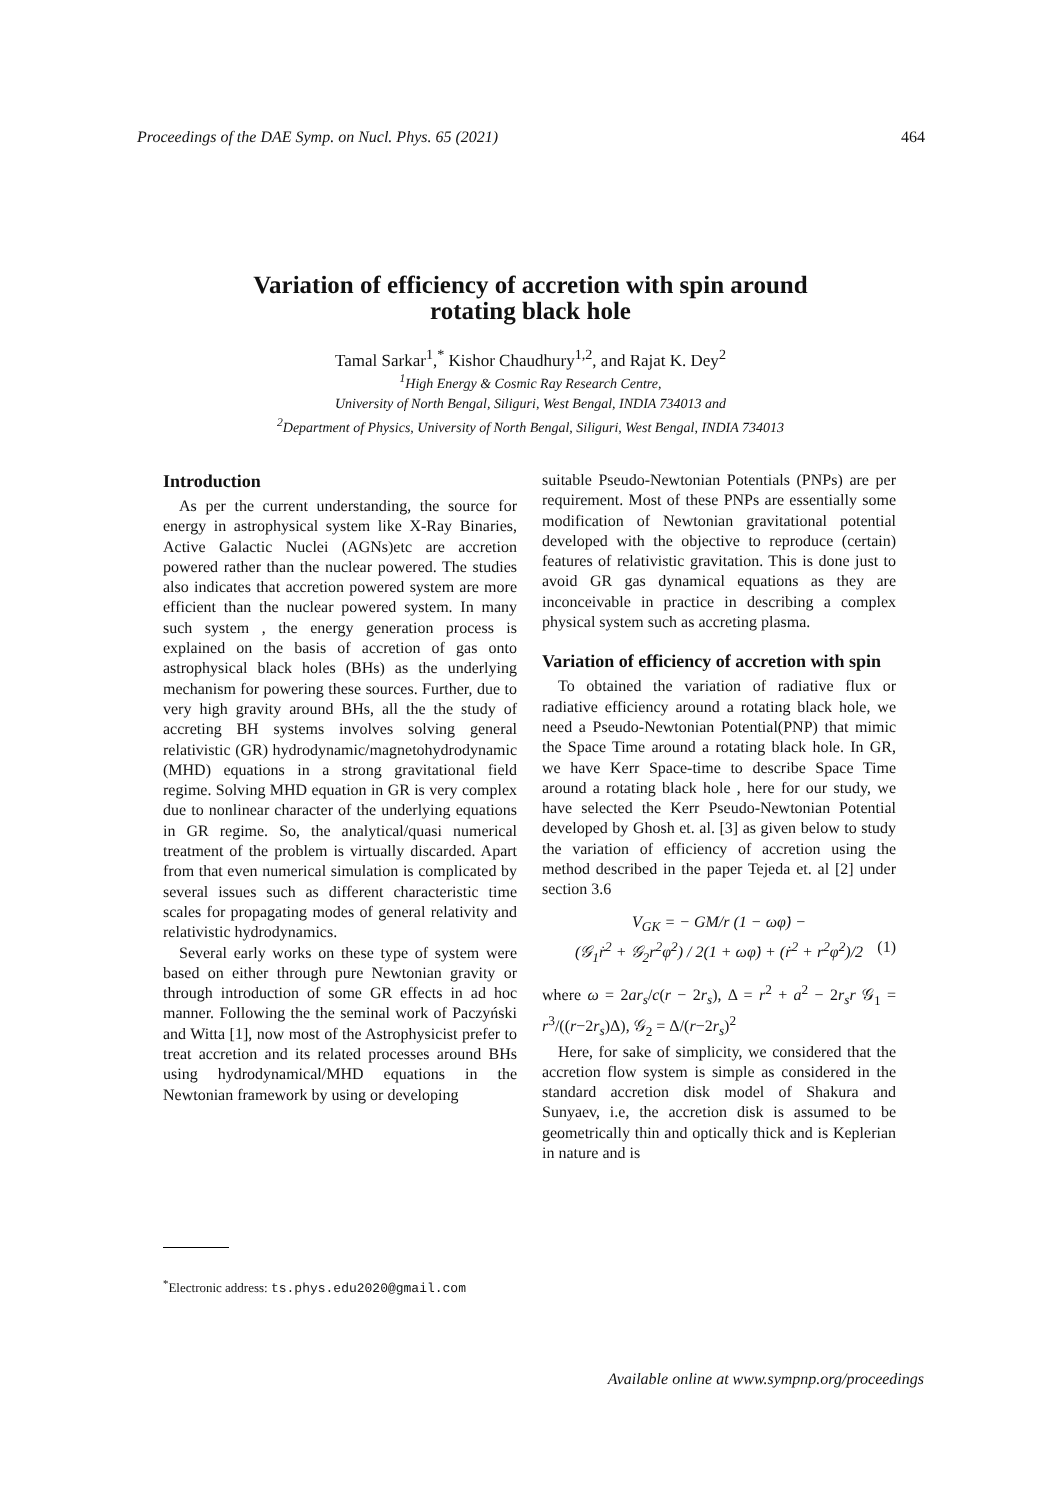Proceedings of the DAE Symp. on Nucl. Phys. 65 (2021) 464
Variation of efficiency of accretion with spin around
rotating black hole
Tamal Sarkar<sup>1</sup>,<sup>*</sup> Kishor Chaudhury<sup>1,2</sup>, and Rajat K. Dey<sup>2</sup>
<sup>1</sup> High Energy & Cosmic Ray Research Centre,
University of North Bengal, Siliguri, West Bengal, INDIA 734013 and
<sup>2</sup> Department of Physics, University of North Bengal, Siliguri, West Bengal, INDIA 734013
Introduction
As per the current understanding, the source for energy in astrophysical system like X-Ray Binaries, Active Galactic Nuclei (AGNs)etc are accretion powered rather than the nuclear powered. The studies also indicates that accretion powered system are more efficient than the nuclear powered system. In many such system , the energy generation process is explained on the basis of accretion of gas onto astrophysical black holes (BHs) as the underlying mechanism for powering these sources. Further, due to very high gravity around BHs, all the the study of accreting BH systems involves solving general relativistic (GR) hydrodynamic/magnetohydrodynamic (MHD) equations in a strong gravitational field regime. Solving MHD equation in GR is very complex due to nonlinear character of the underlying equations in GR regime. So, the analytical/quasi numerical treatment of the problem is virtually discarded. Apart from that even numerical simulation is complicated by several issues such as different characteristic time scales for propagating modes of general relativity and relativistic hydrodynamics.
Several early works on these type of system were based on either through pure Newtonian gravity or through introduction of some GR effects in ad hoc manner. Following the the seminal work of Paczyński and Witta [1], now most of the Astrophysicist prefer to treat accretion and its related processes around BHs using hydrodynamical/MHD equations in the Newtonian framework by using or developing
<sup>*</sup> Electronic address: ts.phys.edu2020@gmail.com
suitable Pseudo-Newtonian Potentials (PNPs) are per requirement. Most of these PNPs are essentially some modification of Newtonian gravitational potential developed with the objective to reproduce (certain) features of relativistic gravitation. This is done just to avoid GR gas dynamical equations as they are inconceivable in practice in describing a complex physical system such as accreting plasma.
Variation of efficiency of accretion with spin
To obtained the variation of radiative flux or radiative efficiency around a rotating black hole, we need a Pseudo-Newtonian Potential(PNP) that mimic the Space Time around a rotating black hole. In GR, we have Kerr Space-time to describe Space Time around a rotating black hole , here for our study, we have selected the Kerr Pseudo-Newtonian Potential developed by Ghosh et. al. [3] as given below to study the variation of efficiency of accretion using the method described in the paper Tejeda et. al [2] under section 3.6
V<sub>GK</sub> = − GM/r (1 − ωφ̇) −
(𝒢<sub>1</sub>ṙ<sup>2</sup> + 𝒢<sub>2</sub>r<sup>2</sup>φ̇<sup>2</sup>) / 2(1 + ωφ̇) + (ṙ<sup>2</sup> + r<sup>2</sup>φ̇<sup>2</sup>)/2 (1)
where ω = 2ar<sub>s</sub>/c(r − 2r<sub>s</sub>), Δ = r<sup>2</sup> + a<sup>2</sup> − 2r<sub>s</sub>r 𝒢<sub>1</sub> = r<sup>3</sup>/((r−2r<sub>s</sub>)Δ), 𝒢<sub>2</sub> = Δ/(r−2r<sub>s</sub>)<sup>2</sup>
Here, for sake of simplicity, we considered that the accretion flow system is simple as considered in the standard accretion disk model of Shakura and Sunyaev, i.e, the accretion disk is assumed to be geometrically thin and optically thick and is Keplerian in nature and is
Available online at www.sympnp.org/proceedings